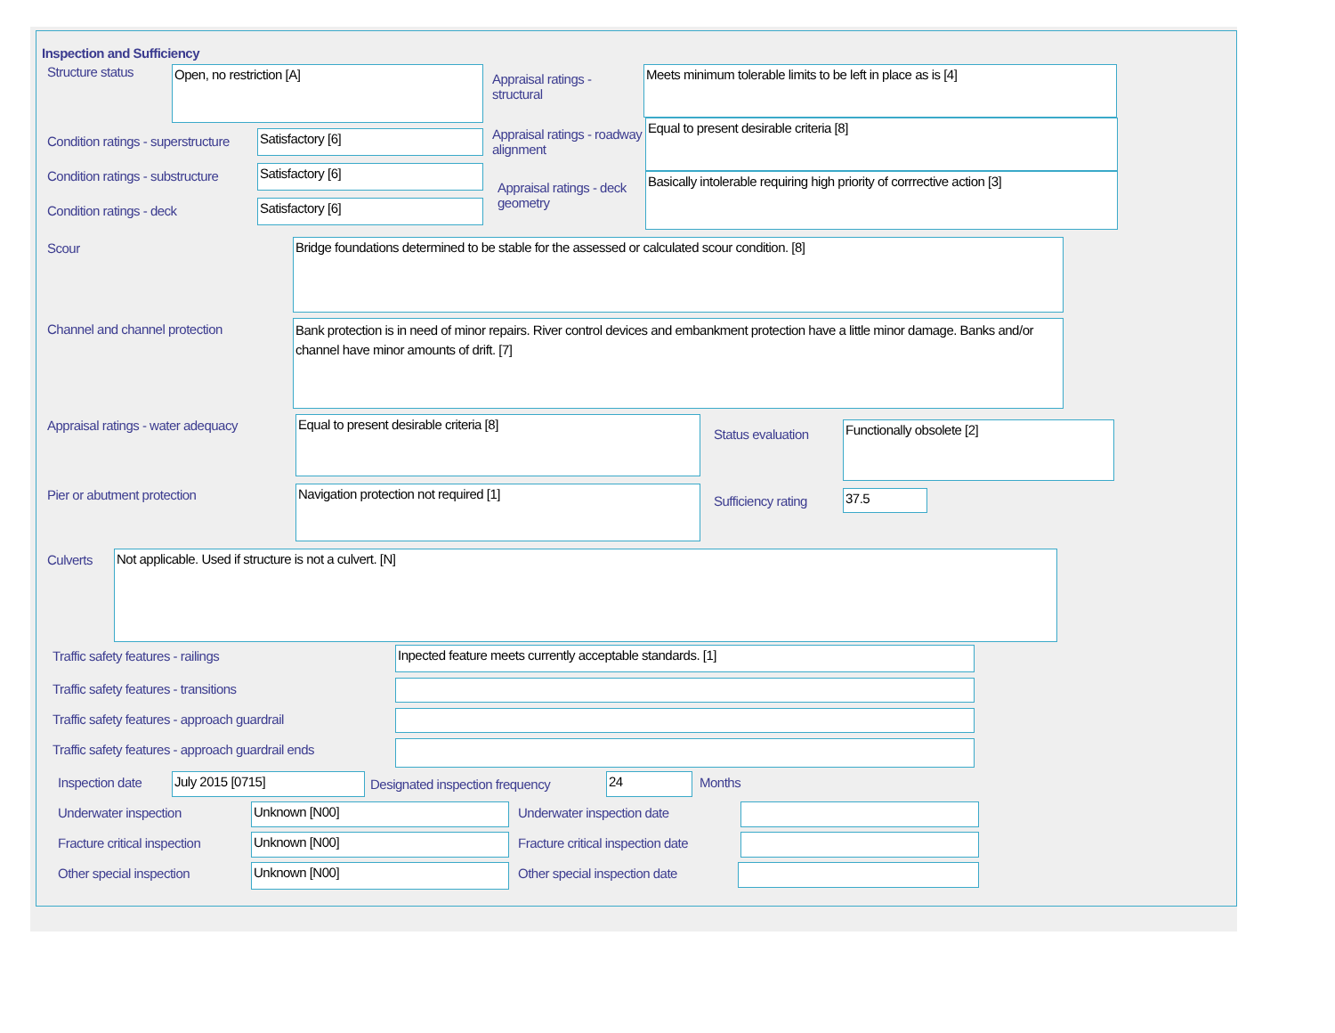Inspection and Sufficiency
Structure status
Open, no restriction [A]
Condition ratings - superstructure
Satisfactory [6]
Condition ratings - substructure
Satisfactory [6]
Condition ratings - deck
Satisfactory [6]
Appraisal ratings - structural
Meets minimum tolerable limits to be left in place as is [4]
Appraisal ratings - roadway alignment
Equal to present desirable criteria [8]
Appraisal ratings - deck geometry
Basically intolerable requiring high priority of corrrective action [3]
Scour
Bridge foundations determined to be stable for the assessed or calculated scour condition. [8]
Channel and channel protection
Bank protection is in need of minor repairs. River control devices and embankment protection have a little minor damage. Banks and/or channel have minor amounts of drift. [7]
Appraisal ratings - water adequacy
Equal to present desirable criteria [8]
Pier or abutment protection
Navigation protection not required [1]
Status evaluation
Functionally obsolete [2]
Sufficiency rating
37.5
Culverts
Not applicable. Used if structure is not a culvert. [N]
Traffic safety features - railings
Inpected feature meets currently acceptable standards. [1]
Traffic safety features - transitions
Traffic safety features - approach guardrail
Traffic safety features - approach guardrail ends
Inspection date
July 2015 [0715]
Designated inspection frequency
24
Months
Underwater inspection
Unknown [N00]
Underwater inspection date
Fracture critical inspection
Unknown [N00]
Fracture critical inspection date
Other special inspection
Unknown [N00]
Other special inspection date